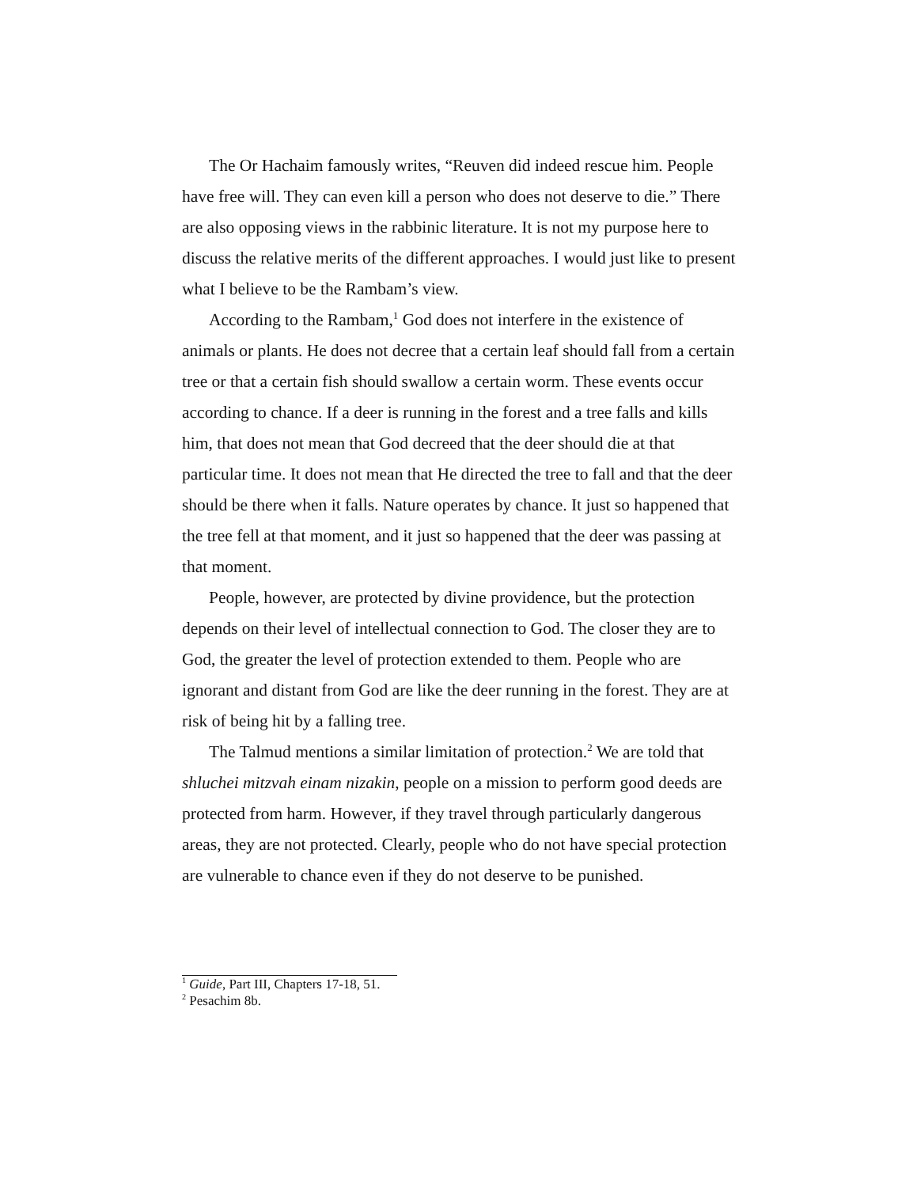The Or Hachaim famously writes, “Reuven did indeed rescue him. People have free will. They can even kill a person who does not deserve to die.” There are also opposing views in the rabbinic literature. It is not my purpose here to discuss the relative merits of the different approaches. I would just like to present what I believe to be the Rambam’s view.
According to the Rambam,<sup>1</sup> God does not interfere in the existence of animals or plants. He does not decree that a certain leaf should fall from a certain tree or that a certain fish should swallow a certain worm. These events occur according to chance. If a deer is running in the forest and a tree falls and kills him, that does not mean that God decreed that the deer should die at that particular time. It does not mean that He directed the tree to fall and that the deer should be there when it falls. Nature operates by chance. It just so happened that the tree fell at that moment, and it just so happened that the deer was passing at that moment.
People, however, are protected by divine providence, but the protection depends on their level of intellectual connection to God. The closer they are to God, the greater the level of protection extended to them. People who are ignorant and distant from God are like the deer running in the forest. They are at risk of being hit by a falling tree.
The Talmud mentions a similar limitation of protection.<sup>2</sup> We are told that shluchei mitzvah einam nizakin, people on a mission to perform good deeds are protected from harm. However, if they travel through particularly dangerous areas, they are not protected. Clearly, people who do not have special protection are vulnerable to chance even if they do not deserve to be punished.
<sup>1</sup> Guide, Part III, Chapters 17-18, 51.
<sup>2</sup> Pesachim 8b.